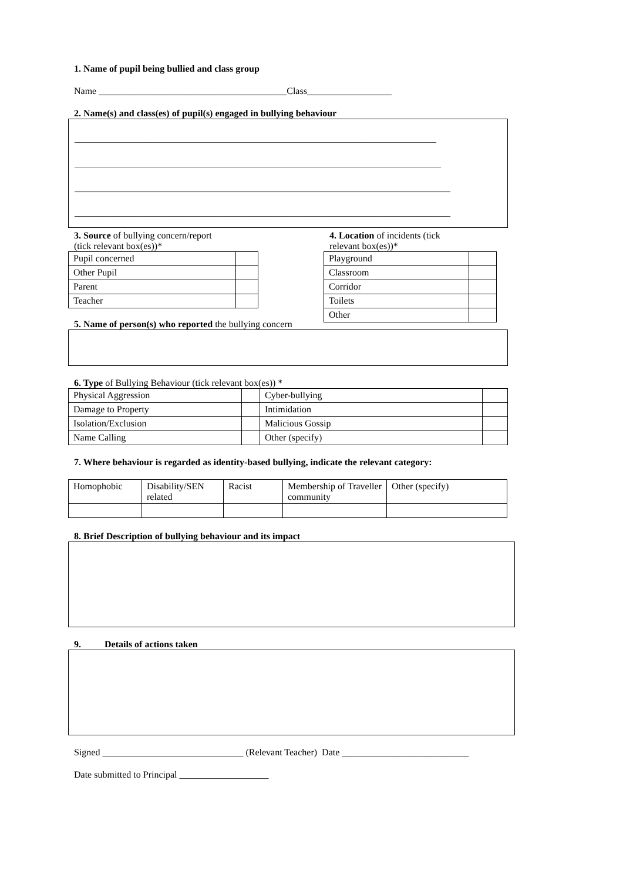1. Name of pupil being bullied and class group
Name ________________________________________Class__________________
2. Name(s) and class(es) of pupil(s) engaged in bullying behaviour
_____________________________________________________________________________
______________________________________________________________________________
________________________________________________________________________________
________________________________________________________________________________
3. Source of bullying concern/report
(tick relevant box(es))*
| Pupil concerned | |
| Other Pupil | |
| Parent | |
| Teacher | |
4. Location of incidents (tick
relevant box(es))*
| Playground | |
| Classroom | |
| Corridor | |
| Toilets | |
| Other | |
5. Name of person(s) who reported the bullying concern
6. Type of Bullying Behaviour (tick relevant box(es)) *
| Physical Aggression | | Cyber-bullying | |
| Damage to Property | | Intimidation | |
| Isolation/Exclusion | | Malicious Gossip | |
| Name Calling | | Other (specify) | |
7. Where behaviour is regarded as identity-based bullying, indicate the relevant category:
| Homophobic | Disability/SEN related | Racist | Membership of Traveller community | Other (specify) |
8. Brief Description of bullying behaviour and its impact
9. Details of actions taken
Signed ______________________________ (Relevant Teacher) Date ___________________________
Date submitted to Principal ___________________